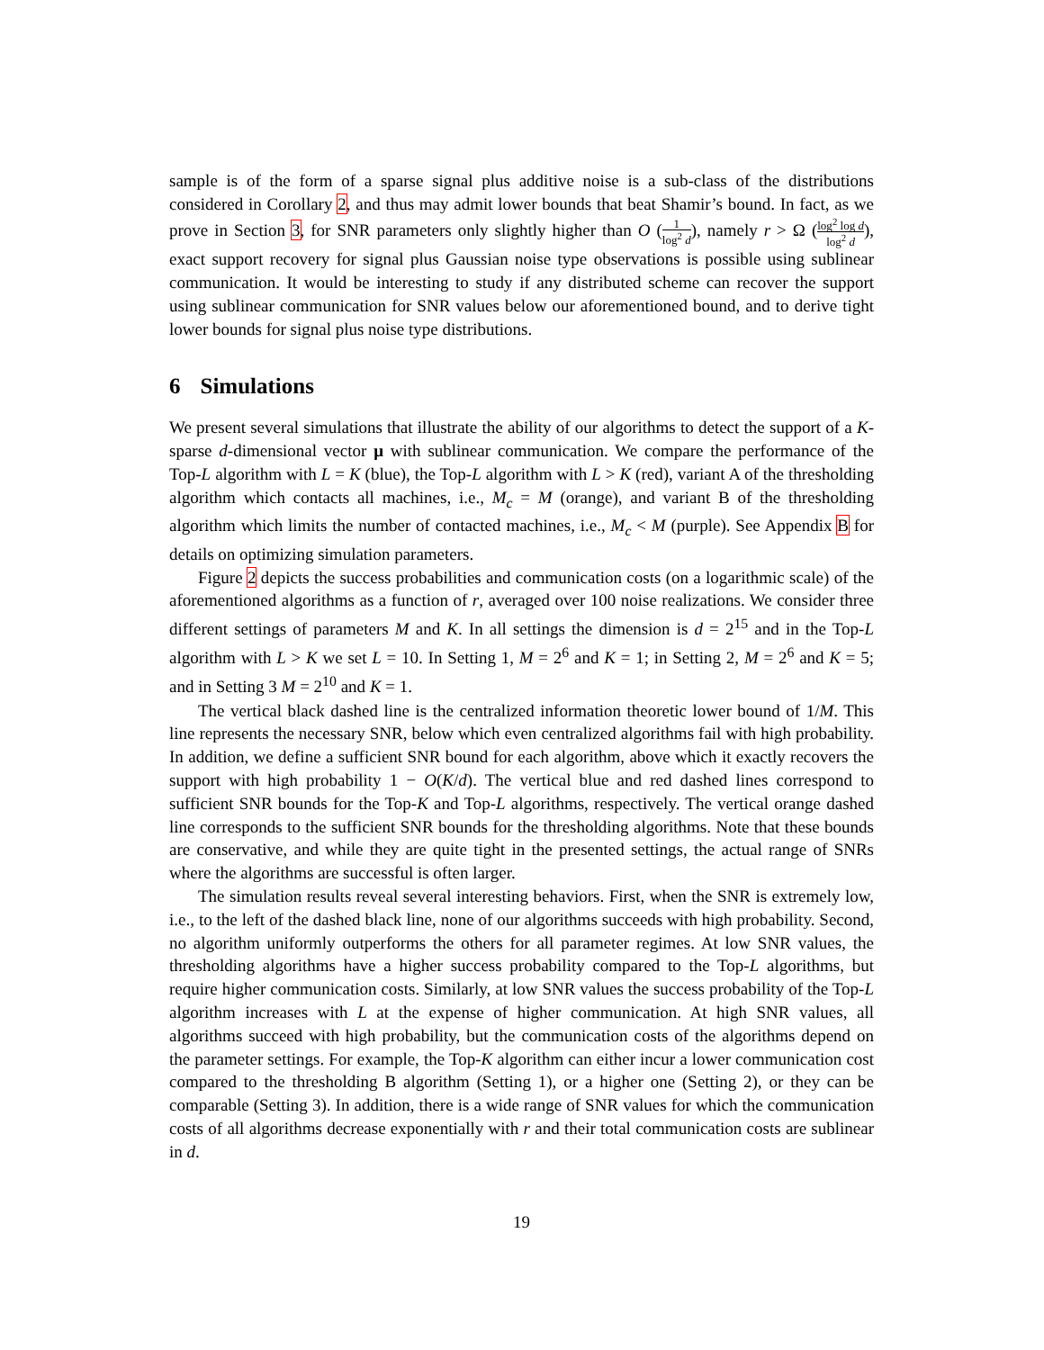sample is of the form of a sparse signal plus additive noise is a sub-class of the distributions considered in Corollary 2, and thus may admit lower bounds that beat Shamir’s bound. In fact, as we prove in Section 3, for SNR parameters only slightly higher than O (1 log<sup>2</sup> d), namely r > Ω (log<sup>2</sup> log d log<sup>2</sup> d), exact support recovery for signal plus Gaussian noise type observations is possible using sublinear communication. It would be interesting to study if any distributed scheme can recover the support using sublinear communication for SNR values below our aforementioned bound, and to derive tight lower bounds for signal plus noise type distributions.
6 Simulations
We present several simulations that illustrate the ability of our algorithms to detect the support of a K-sparse d-dimensional vector μ with sublinear communication. We compare the performance of the Top-L algorithm with L = K (blue), the Top-L algorithm with L > K (red), variant A of the thresholding algorithm which contacts all machines, i.e., M<sub>c</sub> = M (orange), and variant B of the thresholding algorithm which limits the number of contacted machines, i.e., M<sub>c</sub> < M (purple). See Appendix B for details on optimizing simulation parameters.
Figure 2 depicts the success probabilities and communication costs (on a logarithmic scale) of the aforementioned algorithms as a function of r, averaged over 100 noise realizations. We consider three different settings of parameters M and K. In all settings the dimension is d = 2<sup>15</sup> and in the Top-L algorithm with L > K we set L = 10. In Setting 1, M = 2<sup>6</sup> and K = 1; in Setting 2, M = 2<sup>6</sup> and K = 5; and in Setting 3 M = 2<sup>10</sup> and K = 1.
The vertical black dashed line is the centralized information theoretic lower bound of 1/M. This line represents the necessary SNR, below which even centralized algorithms fail with high probability. In addition, we define a sufficient SNR bound for each algorithm, above which it exactly recovers the support with high probability 1 − O(K/d). The vertical blue and red dashed lines correspond to sufficient SNR bounds for the Top-K and Top-L algorithms, respectively. The vertical orange dashed line corresponds to the sufficient SNR bounds for the thresholding algorithms. Note that these bounds are conservative, and while they are quite tight in the presented settings, the actual range of SNRs where the algorithms are successful is often larger.
The simulation results reveal several interesting behaviors. First, when the SNR is extremely low, i.e., to the left of the dashed black line, none of our algorithms succeeds with high probability. Second, no algorithm uniformly outperforms the others for all parameter regimes. At low SNR values, the thresholding algorithms have a higher success probability compared to the Top-L algorithms, but require higher communication costs. Similarly, at low SNR values the success probability of the Top-L algorithm increases with L at the expense of higher communication. At high SNR values, all algorithms succeed with high probability, but the communication costs of the algorithms depend on the parameter settings. For example, the Top-K algorithm can either incur a lower communication cost compared to the thresholding B algorithm (Setting 1), or a higher one (Setting 2), or they can be comparable (Setting 3). In addition, there is a wide range of SNR values for which the communication costs of all algorithms decrease exponentially with r and their total communication costs are sublinear in d.
19